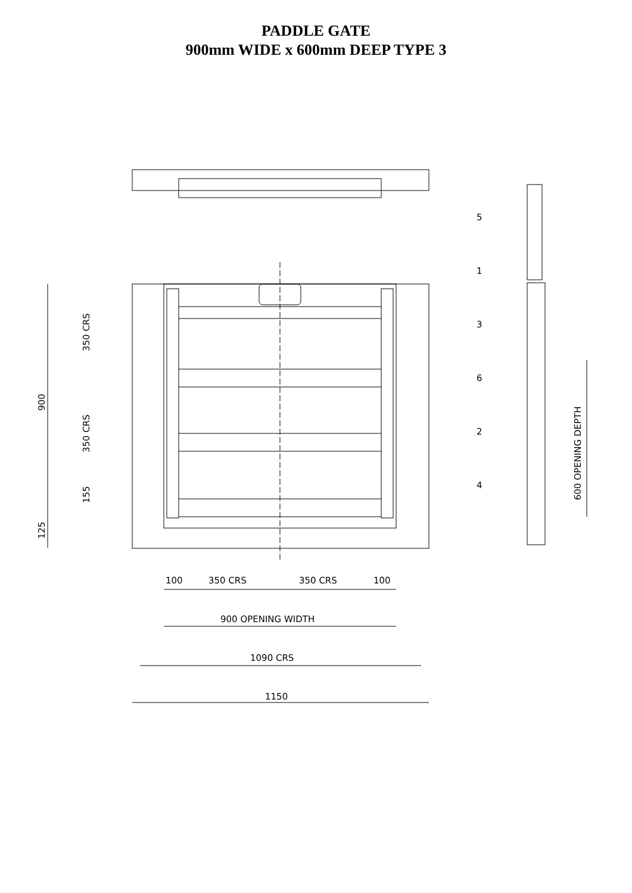PADDLE GATE
900mm WIDE x 600mm DEEP TYPE 3
5
1
3
6
2
4
900
350 CRS
350 CRS
155
125
100
350 CRS
350 CRS
100
900 OPENING WIDTH
1090 CRS
1150
600 OPENING DEPTH